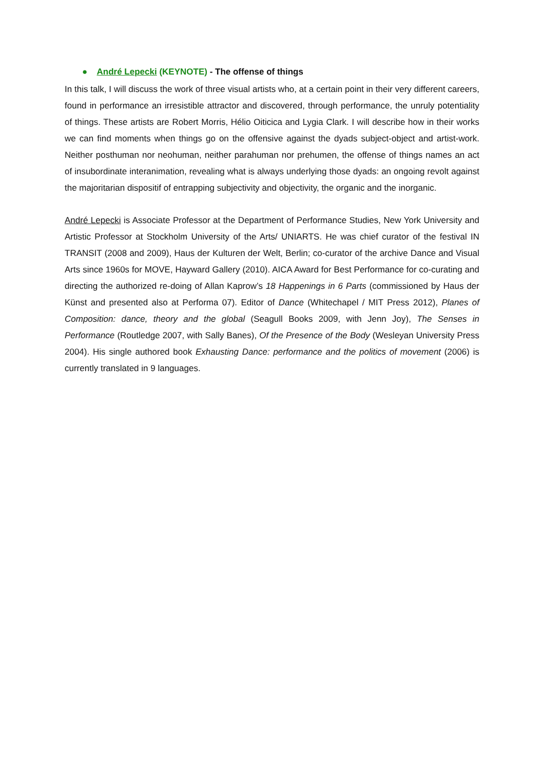● André Lepecki (KEYNOTE) - The offense of things
In this talk, I will discuss the work of three visual artists who, at a certain point in their very different careers, found in performance an irresistible attractor and discovered, through performance, the unruly potentiality of things. These artists are Robert Morris, Hélio Oiticica and Lygia Clark. I will describe how in their works we can find moments when things go on the offensive against the dyads subject-object and artist-work. Neither posthuman nor neohuman, neither parahuman nor prehumen, the offense of things names an act of insubordinate interanimation, revealing what is always underlying those dyads: an ongoing revolt against the majoritarian dispositif of entrapping subjectivity and objectivity, the organic and the inorganic.
André Lepecki is Associate Professor at the Department of Performance Studies, New York University and Artistic Professor at Stockholm University of the Arts/ UNIARTS. He was chief curator of the festival IN TRANSIT (2008 and 2009), Haus der Kulturen der Welt, Berlin; co-curator of the archive Dance and Visual Arts since 1960s for MOVE, Hayward Gallery (2010). AICA Award for Best Performance for co-curating and directing the authorized re-doing of Allan Kaprow’s 18 Happenings in 6 Parts (commissioned by Haus der Künst and presented also at Performa 07). Editor of Dance (Whitechapel / MIT Press 2012), Planes of Composition: dance, theory and the global (Seagull Books 2009, with Jenn Joy), The Senses in Performance (Routledge 2007, with Sally Banes), Of the Presence of the Body (Wesleyan University Press 2004). His single authored book Exhausting Dance: performance and the politics of movement (2006) is currently translated in 9 languages.